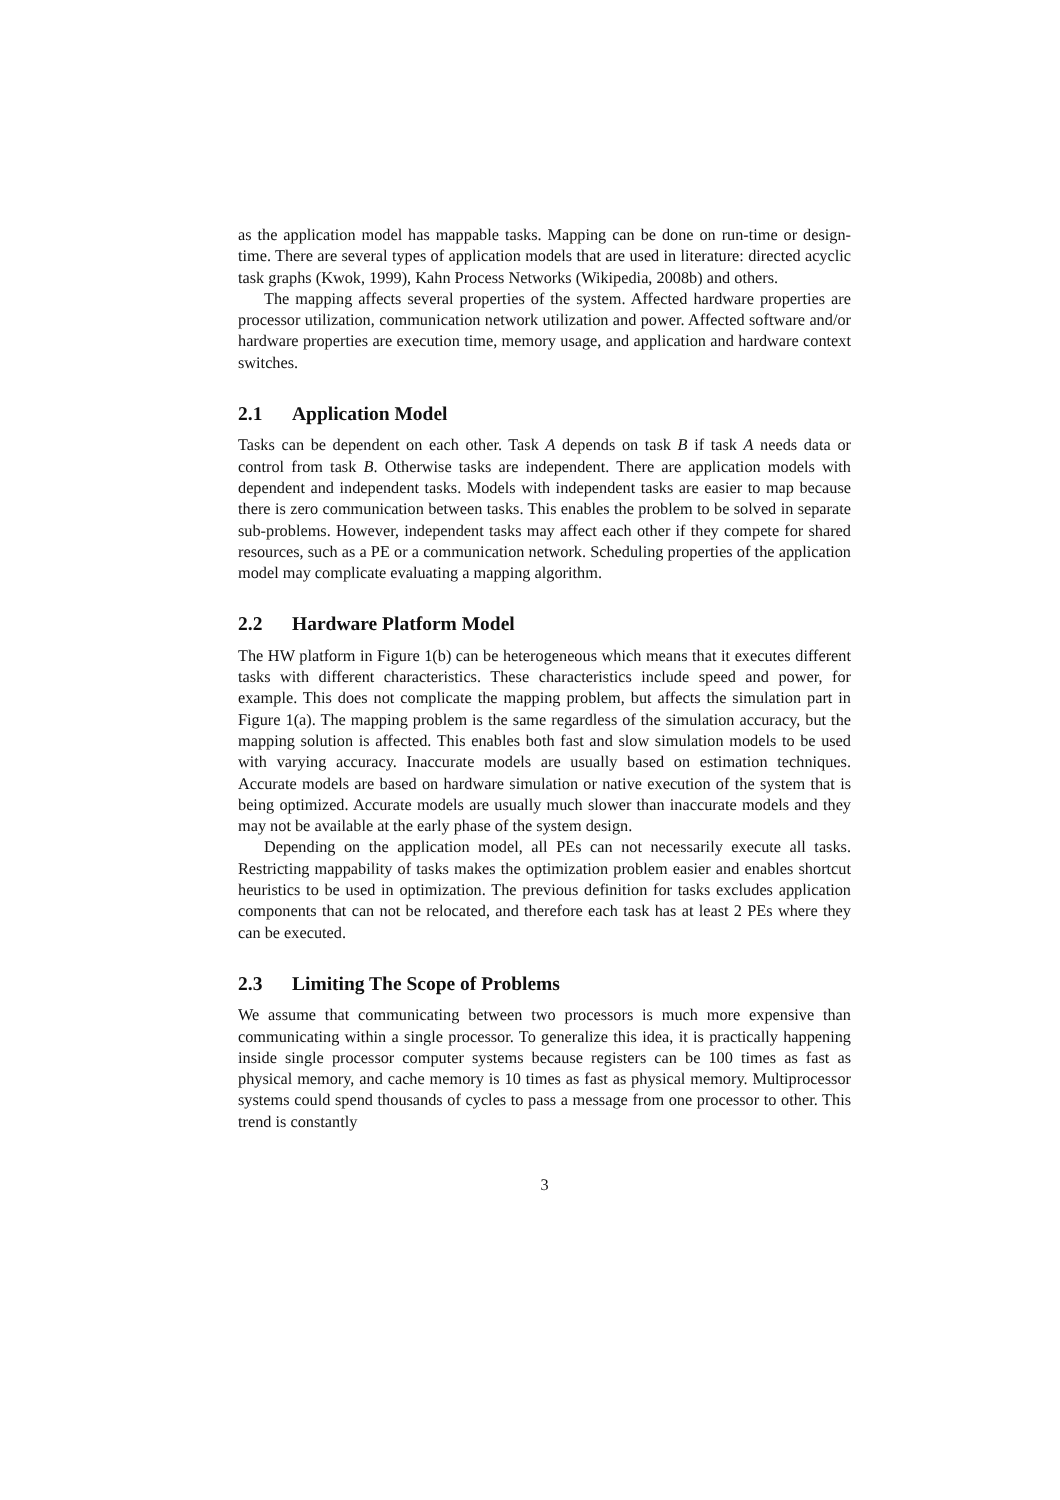as the application model has mappable tasks. Mapping can be done on run-time or design-time. There are several types of application models that are used in literature: directed acyclic task graphs (Kwok, 1999), Kahn Process Networks (Wikipedia, 2008b) and others.
The mapping affects several properties of the system. Affected hardware properties are processor utilization, communication network utilization and power. Affected software and/or hardware properties are execution time, memory usage, and application and hardware context switches.
2.1 Application Model
Tasks can be dependent on each other. Task A depends on task B if task A needs data or control from task B. Otherwise tasks are independent. There are application models with dependent and independent tasks. Models with independent tasks are easier to map because there is zero communication between tasks. This enables the problem to be solved in separate sub-problems. However, independent tasks may affect each other if they compete for shared resources, such as a PE or a communication network. Scheduling properties of the application model may complicate evaluating a mapping algorithm.
2.2 Hardware Platform Model
The HW platform in Figure 1(b) can be heterogeneous which means that it executes different tasks with different characteristics. These characteristics include speed and power, for example. This does not complicate the mapping problem, but affects the simulation part in Figure 1(a). The mapping problem is the same regardless of the simulation accuracy, but the mapping solution is affected. This enables both fast and slow simulation models to be used with varying accuracy. Inaccurate models are usually based on estimation techniques. Accurate models are based on hardware simulation or native execution of the system that is being optimized. Accurate models are usually much slower than inaccurate models and they may not be available at the early phase of the system design.
Depending on the application model, all PEs can not necessarily execute all tasks. Restricting mappability of tasks makes the optimization problem easier and enables shortcut heuristics to be used in optimization. The previous definition for tasks excludes application components that can not be relocated, and therefore each task has at least 2 PEs where they can be executed.
2.3 Limiting The Scope of Problems
We assume that communicating between two processors is much more expensive than communicating within a single processor. To generalize this idea, it is practically happening inside single processor computer systems because registers can be 100 times as fast as physical memory, and cache memory is 10 times as fast as physical memory. Multiprocessor systems could spend thousands of cycles to pass a message from one processor to other. This trend is constantly
3